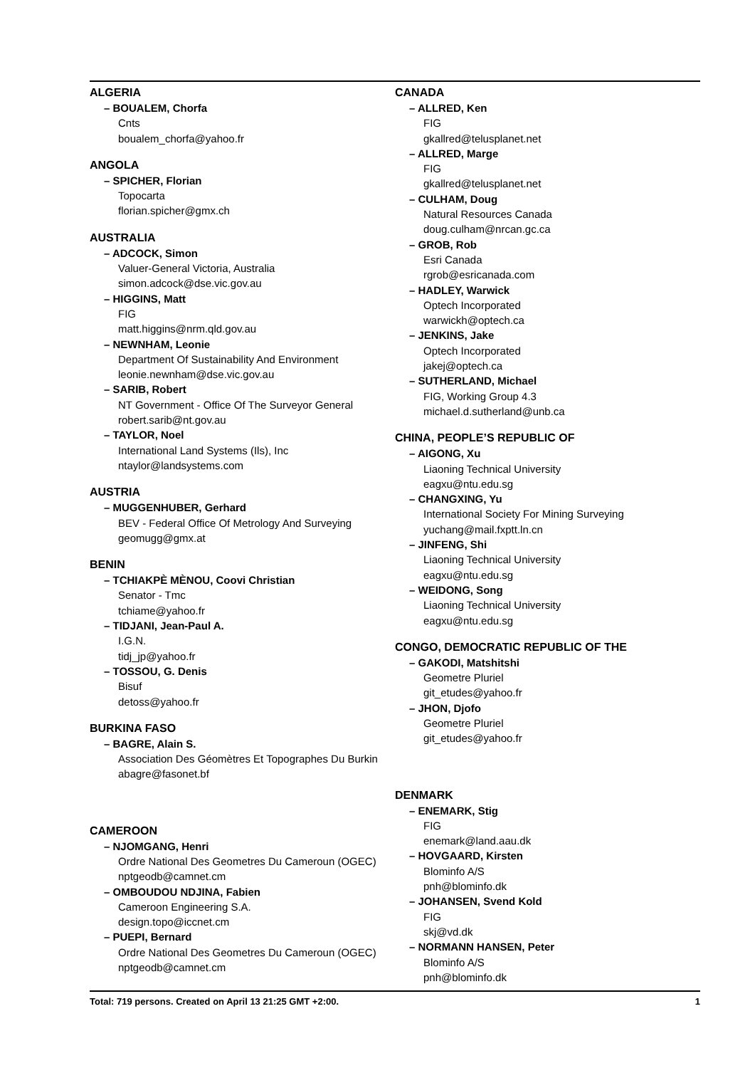ALGERIA
– BOUALEM, Chorfa
Cnts
boualem_chorfa@yahoo.fr
ANGOLA
– SPICHER, Florian
Topocarta
florian.spicher@gmx.ch
AUSTRALIA
– ADCOCK, Simon
Valuer-General Victoria, Australia
simon.adcock@dse.vic.gov.au
– HIGGINS, Matt
FIG
matt.higgins@nrm.qld.gov.au
– NEWNHAM, Leonie
Department Of Sustainability And Environment
leonie.newnham@dse.vic.gov.au
– SARIB, Robert
NT Government - Office Of The Surveyor General
robert.sarib@nt.gov.au
– TAYLOR, Noel
International Land Systems (Ils), Inc
ntaylor@landsystems.com
AUSTRIA
– MUGGENHUBER, Gerhard
BEV - Federal Office Of Metrology And Surveying
geomugg@gmx.at
BENIN
– TCHIAKPÈ MÈNOU, Coovi Christian
Senator - Tmc
tchiame@yahoo.fr
– TIDJANI, Jean-Paul A.
I.G.N.
tidj_jp@yahoo.fr
– TOSSOU, G. Denis
Bisuf
detoss@yahoo.fr
BURKINA FASO
– BAGRE, Alain S.
Association Des Géomètres Et Topographes Du Burkin
abagre@fasonet.bf
CAMEROON
– NJOMGANG, Henri
Ordre National Des Geometres Du Cameroun (OGEC)
nptgeodb@camnet.cm
– OMBOUDOU NDJINA, Fabien
Cameroon Engineering S.A.
design.topo@iccnet.cm
– PUEPI, Bernard
Ordre National Des Geometres Du Cameroun (OGEC)
nptgeodb@camnet.cm
CANADA
– ALLRED, Ken
FIG
gkallred@telusplanet.net
– ALLRED, Marge
FIG
gkallred@telusplanet.net
– CULHAM, Doug
Natural Resources Canada
doug.culham@nrcan.gc.ca
– GROB, Rob
Esri Canada
rgrob@esricanada.com
– HADLEY, Warwick
Optech Incorporated
warwickh@optech.ca
– JENKINS, Jake
Optech Incorporated
jakej@optech.ca
– SUTHERLAND, Michael
FIG, Working Group 4.3
michael.d.sutherland@unb.ca
CHINA, PEOPLE’S REPUBLIC OF
– AIGONG, Xu
Liaoning Technical University
eagxu@ntu.edu.sg
– CHANGXING, Yu
International Society For Mining Surveying
yuchang@mail.fxptt.ln.cn
– JINFENG, Shi
Liaoning Technical University
eagxu@ntu.edu.sg
– WEIDONG, Song
Liaoning Technical University
eagxu@ntu.edu.sg
CONGO, DEMOCRATIC REPUBLIC OF THE
– GAKODI, Matshitshi
Geometre Pluriel
git_etudes@yahoo.fr
– JHON, Djofo
Geometre Pluriel
git_etudes@yahoo.fr
DENMARK
– ENEMARK, Stig
FIG
enemark@land.aau.dk
– HOVGAARD, Kirsten
Blominfo A/S
pnh@blominfo.dk
– JOHANSEN, Svend Kold
FIG
skj@vd.dk
– NORMANN HANSEN, Peter
Blominfo A/S
pnh@blominfo.dk
Total: 719 persons. Created on April 13 21:25 GMT +2:00. 1